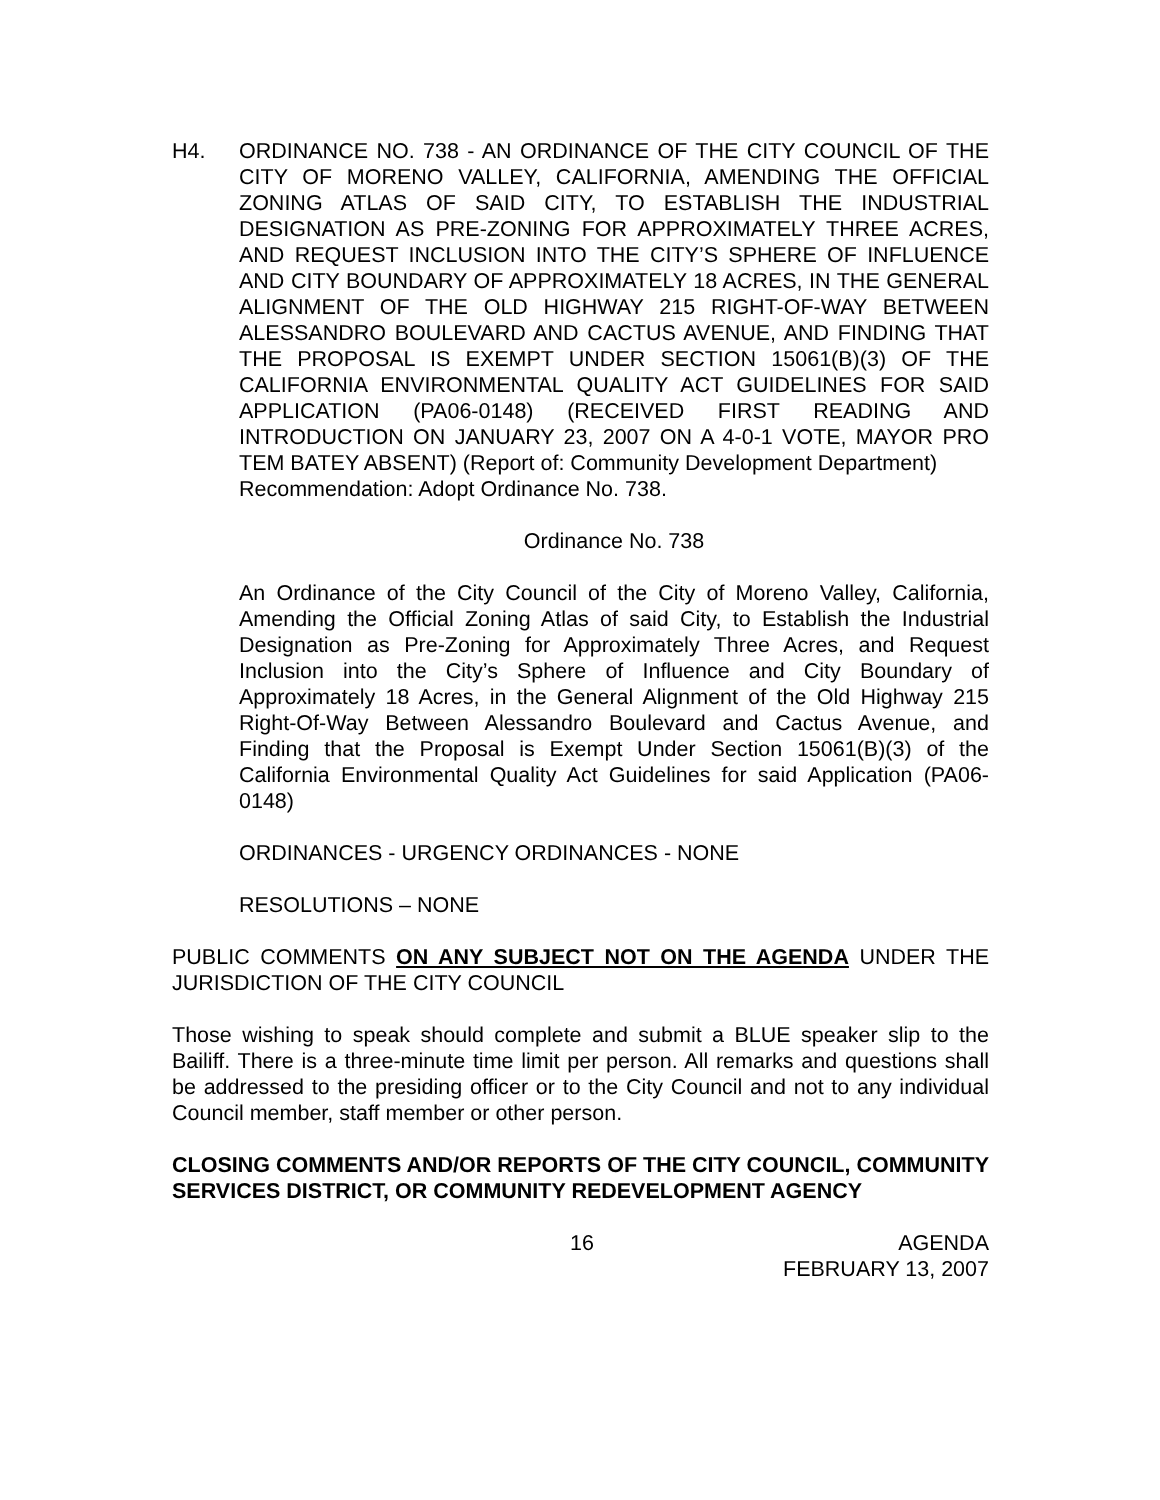H4. ORDINANCE NO. 738 - AN ORDINANCE OF THE CITY COUNCIL OF THE CITY OF MORENO VALLEY, CALIFORNIA, AMENDING THE OFFICIAL ZONING ATLAS OF SAID CITY, TO ESTABLISH THE INDUSTRIAL DESIGNATION AS PRE-ZONING FOR APPROXIMATELY THREE ACRES, AND REQUEST INCLUSION INTO THE CITY’S SPHERE OF INFLUENCE AND CITY BOUNDARY OF APPROXIMATELY 18 ACRES, IN THE GENERAL ALIGNMENT OF THE OLD HIGHWAY 215 RIGHT-OF-WAY BETWEEN ALESSANDRO BOULEVARD AND CACTUS AVENUE, AND FINDING THAT THE PROPOSAL IS EXEMPT UNDER SECTION 15061(B)(3) OF THE CALIFORNIA ENVIRONMENTAL QUALITY ACT GUIDELINES FOR SAID APPLICATION (PA06-0148) (RECEIVED FIRST READING AND INTRODUCTION ON JANUARY 23, 2007 ON A 4-0-1 VOTE, MAYOR PRO TEM BATEY ABSENT) (Report of: Community Development Department)
Recommendation: Adopt Ordinance No. 738.
Ordinance No. 738
An Ordinance of the City Council of the City of Moreno Valley, California, Amending the Official Zoning Atlas of said City, to Establish the Industrial Designation as Pre-Zoning for Approximately Three Acres, and Request Inclusion into the City’s Sphere of Influence and City Boundary of Approximately 18 Acres, in the General Alignment of the Old Highway 215 Right-Of-Way Between Alessandro Boulevard and Cactus Avenue, and Finding that the Proposal is Exempt Under Section 15061(B)(3) of the California Environmental Quality Act Guidelines for said Application (PA06-0148)
ORDINANCES - URGENCY ORDINANCES - NONE
RESOLUTIONS – NONE
PUBLIC COMMENTS ON ANY SUBJECT NOT ON THE AGENDA UNDER THE JURISDICTION OF THE CITY COUNCIL
Those wishing to speak should complete and submit a BLUE speaker slip to the Bailiff. There is a three-minute time limit per person. All remarks and questions shall be addressed to the presiding officer or to the City Council and not to any individual Council member, staff member or other person.
CLOSING COMMENTS AND/OR REPORTS OF THE CITY COUNCIL, COMMUNITY SERVICES DISTRICT, OR COMMUNITY REDEVELOPMENT AGENCY
16 AGENDA
FEBRUARY 13, 2007